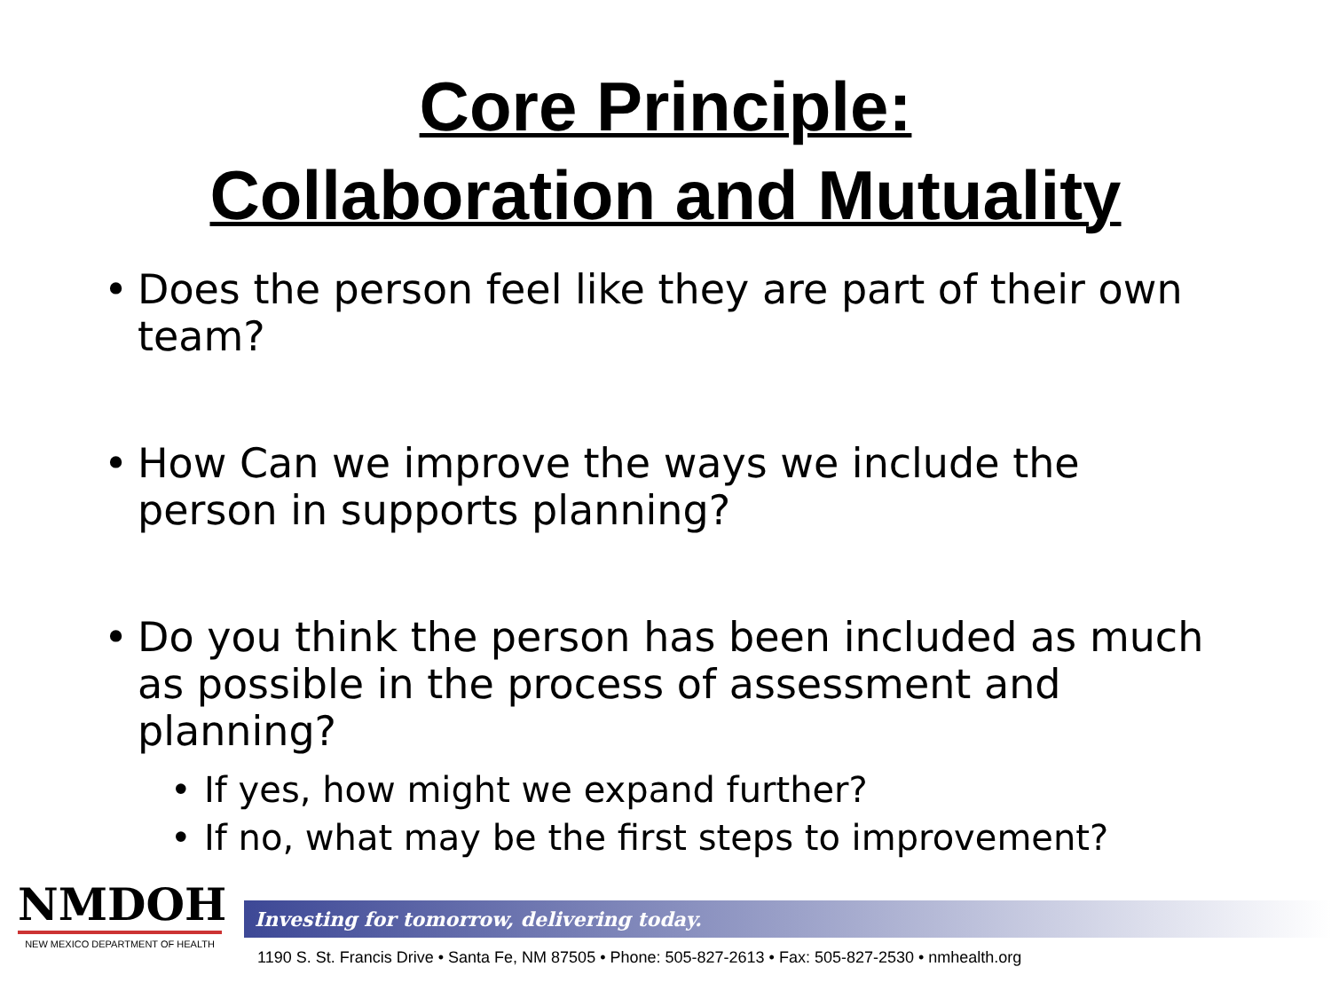Core Principle:
Collaboration and Mutuality
• Does the person feel like they are part of their own team?
• How Can we improve the ways we include the person in supports planning?
• Do you think the person has been included as much as possible in the process of assessment and planning?
• If yes, how might we expand further?
• If no, what may be the first steps to improvement?
NMDOH
NEW MEXICO DEPARTMENT OF HEALTH
Investing for tomorrow, delivering today.
1190 S. St. Francis Drive • Santa Fe, NM 87505 • Phone: 505-827-2613 • Fax: 505-827-2530 • nmhealth.org